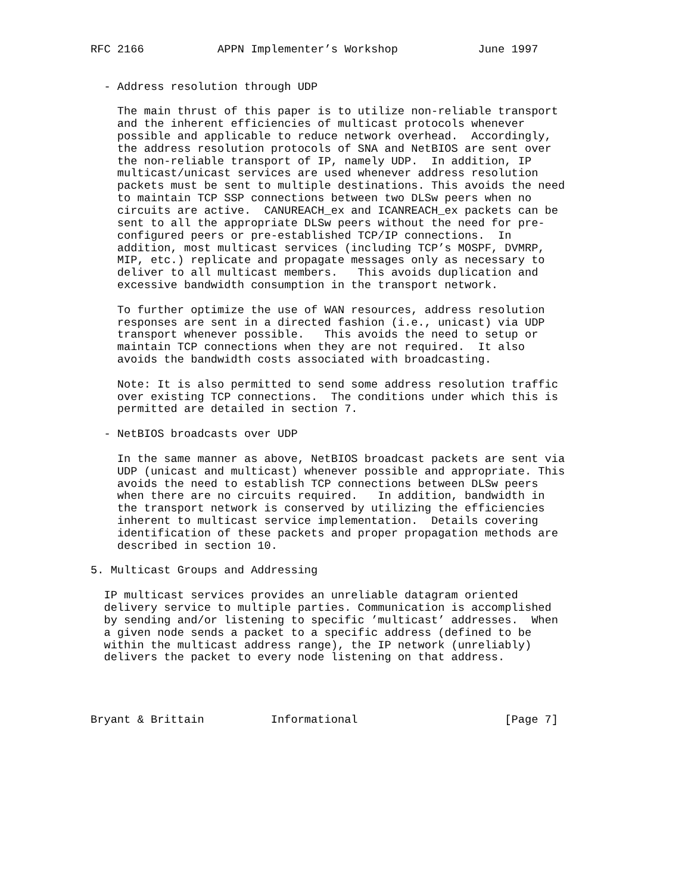RFC 2166           APPN Implementer’s Workshop            June 1997


  - Address resolution through UDP

    The main thrust of this paper is to utilize non-reliable transport
    and the inherent efficiencies of multicast protocols whenever
    possible and applicable to reduce network overhead.  Accordingly,
    the address resolution protocols of SNA and NetBIOS are sent over
    the non-reliable transport of IP, namely UDP.  In addition, IP
    multicast/unicast services are used whenever address resolution
    packets must be sent to multiple destinations. This avoids the need
    to maintain TCP SSP connections between two DLSw peers when no
    circuits are active.  CANUREACH_ex and ICANREACH_ex packets can be
    sent to all the appropriate DLSw peers without the need for pre-
    configured peers or pre-established TCP/IP connections.  In
    addition, most multicast services (including TCP’s MOSPF, DVMRP,
    MIP, etc.) replicate and propagate messages only as necessary to
    deliver to all multicast members.   This avoids duplication and
    excessive bandwidth consumption in the transport network.

    To further optimize the use of WAN resources, address resolution
    responses are sent in a directed fashion (i.e., unicast) via UDP
    transport whenever possible.   This avoids the need to setup or
    maintain TCP connections when they are not required.  It also
    avoids the bandwidth costs associated with broadcasting.

    Note: It is also permitted to send some address resolution traffic
    over existing TCP connections.  The conditions under which this is
    permitted are detailed in section 7.

  - NetBIOS broadcasts over UDP

    In the same manner as above, NetBIOS broadcast packets are sent via
    UDP (unicast and multicast) whenever possible and appropriate. This
    avoids the need to establish TCP connections between DLSw peers
    when there are no circuits required.   In addition, bandwidth in
    the transport network is conserved by utilizing the efficiencies
    inherent to multicast service implementation.  Details covering
    identification of these packets and proper propagation methods are
    described in section 10.

5. Multicast Groups and Addressing

  IP multicast services provides an unreliable datagram oriented
  delivery service to multiple parties. Communication is accomplished
  by sending and/or listening to specific ’multicast’ addresses.  When
  a given node sends a packet to a specific address (defined to be
  within the multicast address range), the IP network (unreliably)
  delivers the packet to every node listening on that address.




Bryant & Brittain          Informational                      [Page 7]